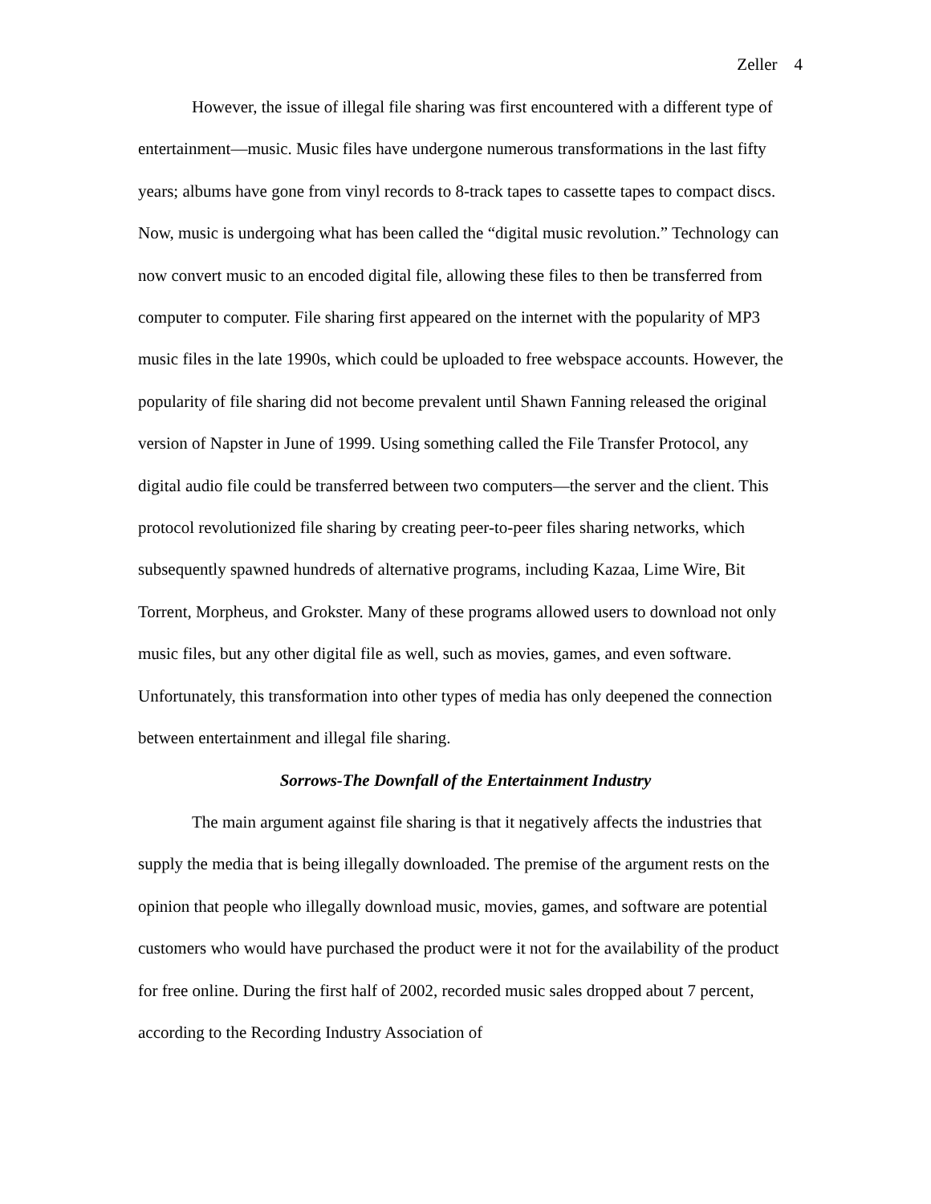Zeller 4
However, the issue of illegal file sharing was first encountered with a different type of entertainment—music. Music files have undergone numerous transformations in the last fifty years; albums have gone from vinyl records to 8-track tapes to cassette tapes to compact discs. Now, music is undergoing what has been called the “digital music revolution.” Technology can now convert music to an encoded digital file, allowing these files to then be transferred from computer to computer. File sharing first appeared on the internet with the popularity of MP3 music files in the late 1990s, which could be uploaded to free webspace accounts. However, the popularity of file sharing did not become prevalent until Shawn Fanning released the original version of Napster in June of 1999. Using something called the File Transfer Protocol, any digital audio file could be transferred between two computers—the server and the client. This protocol revolutionized file sharing by creating peer-to-peer files sharing networks, which subsequently spawned hundreds of alternative programs, including Kazaa, Lime Wire, Bit Torrent, Morpheus, and Grokster. Many of these programs allowed users to download not only music files, but any other digital file as well, such as movies, games, and even software. Unfortunately, this transformation into other types of media has only deepened the connection between entertainment and illegal file sharing.
Sorrows-The Downfall of the Entertainment Industry
The main argument against file sharing is that it negatively affects the industries that supply the media that is being illegally downloaded. The premise of the argument rests on the opinion that people who illegally download music, movies, games, and software are potential customers who would have purchased the product were it not for the availability of the product for free online. During the first half of 2002, recorded music sales dropped about 7 percent, according to the Recording Industry Association of